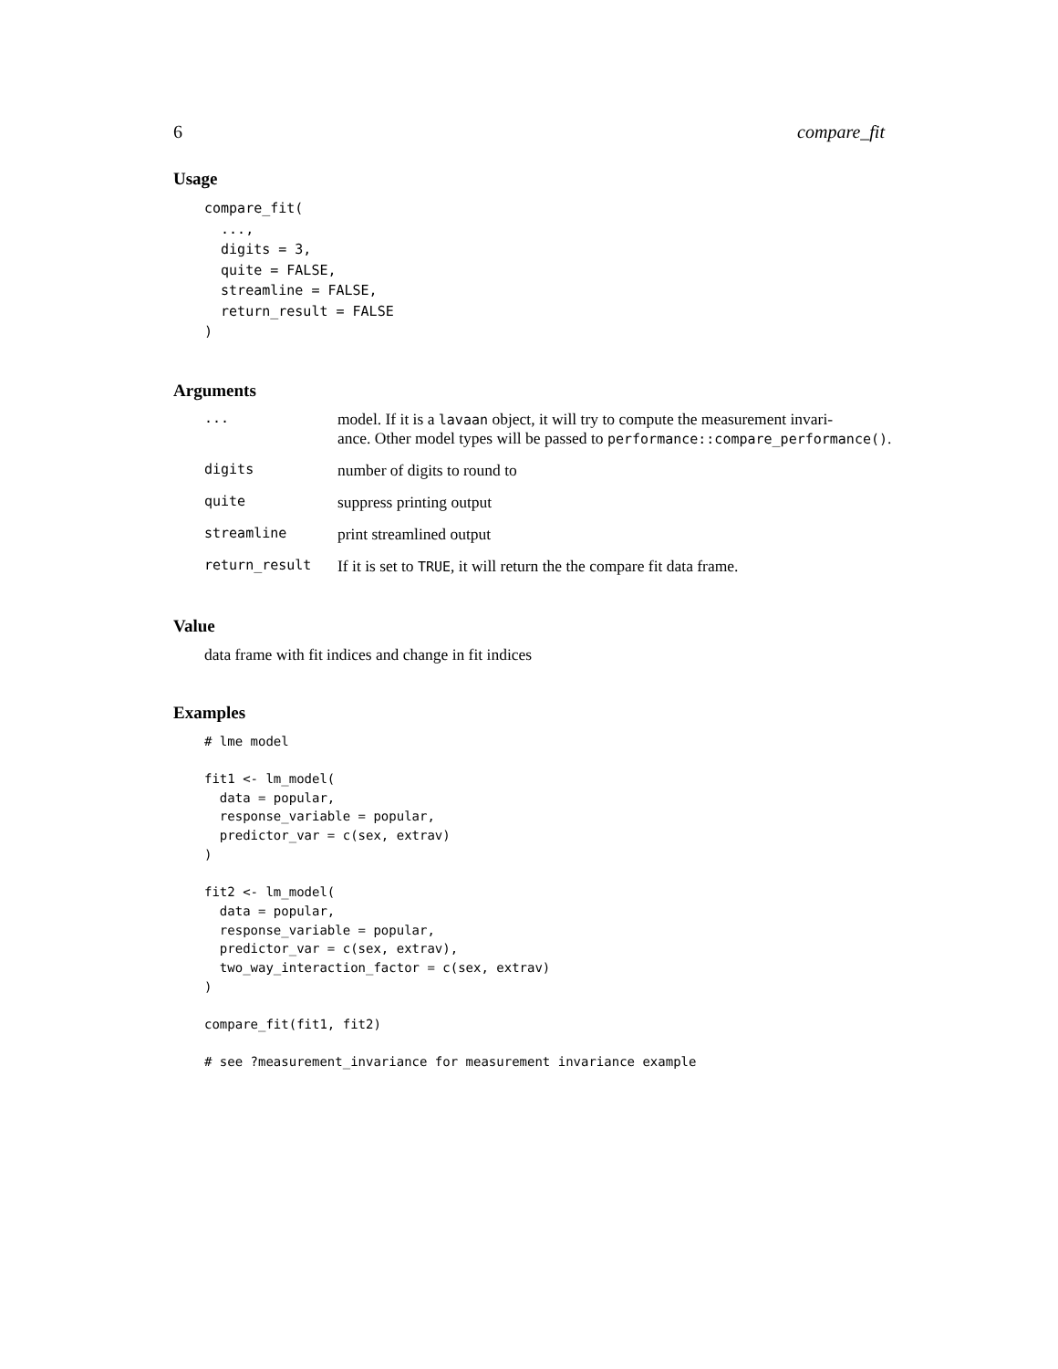6 compare_fit
Usage
compare_fit(
  ...,
  digits = 3,
  quite = FALSE,
  streamline = FALSE,
  return_result = FALSE
)
Arguments
| ... | model. If it is a lavaan object, it will try to compute the measurement invari- ance. Other model types will be passed to performance::compare_performance() . |
| digits | number of digits to round to |
| quite | suppress printing output |
| streamline | print streamlined output |
| return_result | If it is set to TRUE , it will return the the compare fit data frame. |
Value
data frame with fit indices and change in fit indices
Examples
# lme model

fit1 <- lm_model(
  data = popular,
  response_variable = popular,
  predictor_var = c(sex, extrav)
)

fit2 <- lm_model(
  data = popular,
  response_variable = popular,
  predictor_var = c(sex, extrav),
  two_way_interaction_factor = c(sex, extrav)
)

compare_fit(fit1, fit2)

# see ?measurement_invariance for measurement invariance example